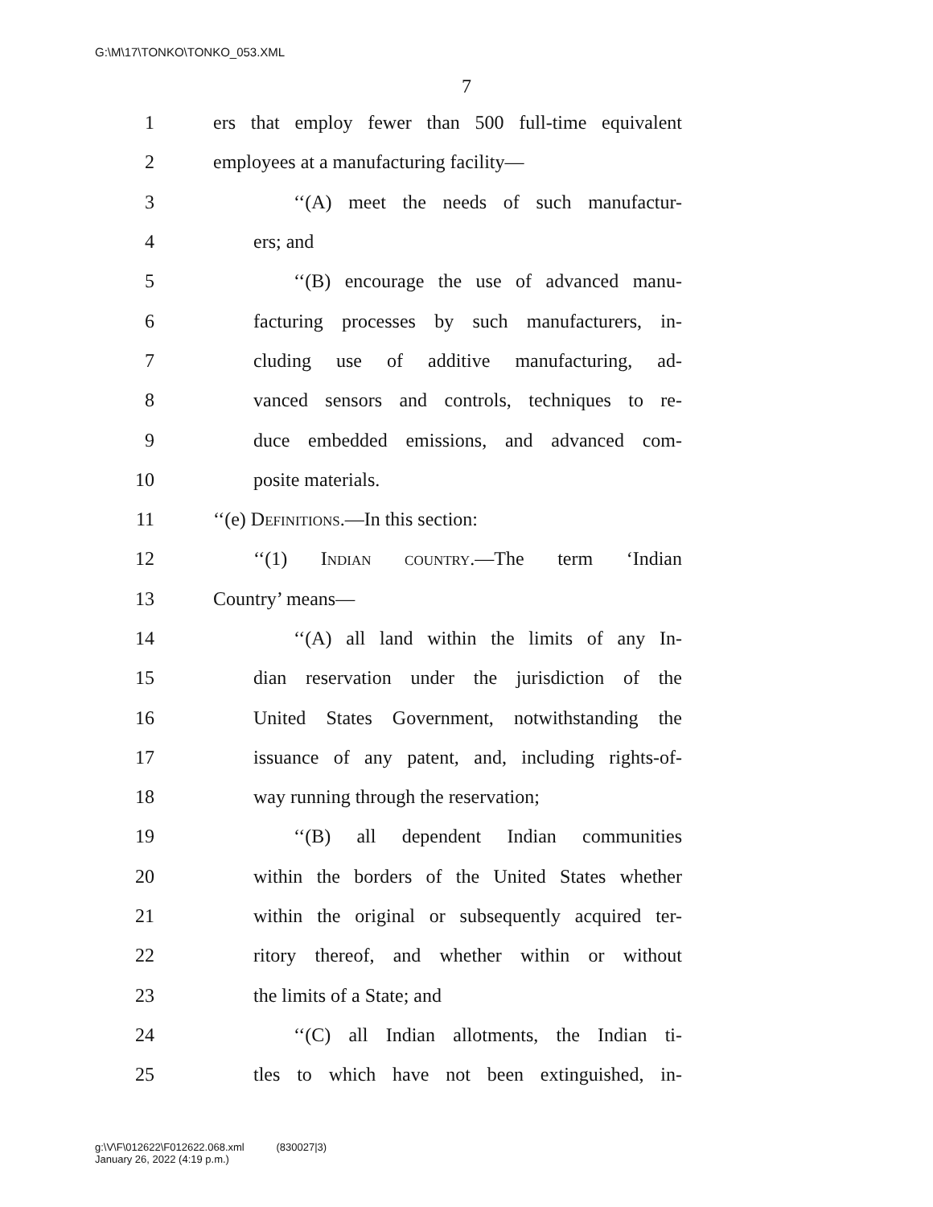G:\M\17\TONKO\TONKO_053.XML
7
1 ers that employ fewer than 500 full-time equivalent
2 employees at a manufacturing facility—
3 ‘‘(A) meet the needs of such manufactur-
4 ers; and
5 ‘‘(B) encourage the use of advanced manu-
6 facturing processes by such manufacturers, in-
7 cluding use of additive manufacturing, ad-
8 vanced sensors and controls, techniques to re-
9 duce embedded emissions, and advanced com-
10 posite materials.
11 ‘‘(e) Definitions.—In this section:
12 ‘‘(1) Indian country.—The term ‘Indian
13 Country’ means—
14 ‘‘(A) all land within the limits of any In-
15 dian reservation under the jurisdiction of the
16 United States Government, notwithstanding the
17 issuance of any patent, and, including rights-of-
18 way running through the reservation;
19 ‘‘(B) all dependent Indian communities
20 within the borders of the United States whether
21 within the original or subsequently acquired ter-
22 ritory thereof, and whether within or without
23 the limits of a State; and
24 ‘‘(C) all Indian allotments, the Indian ti-
25 tles to which have not been extinguished, in-
g:\V\F\012622\F012622.068.xml (830027|3)
January 26, 2022 (4:19 p.m.)